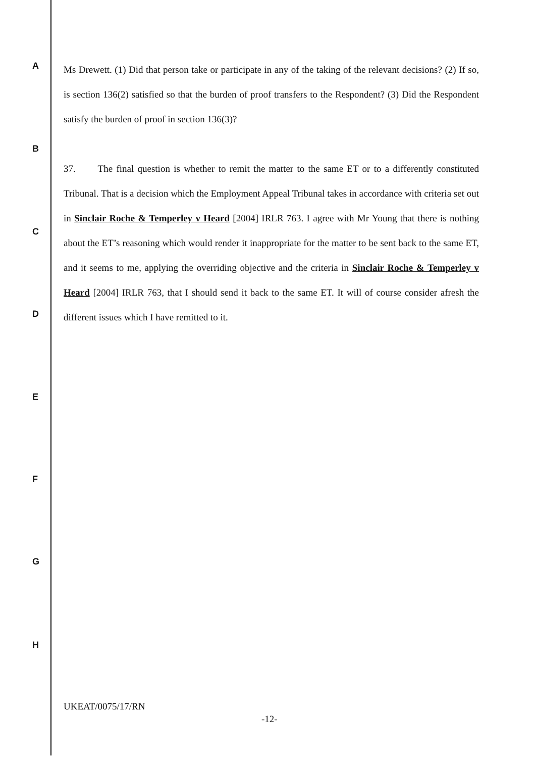Ms Drewett. (1) Did that person take or participate in any of the taking of the relevant decisions? (2) If so, is section 136(2) satisfied so that the burden of proof transfers to the Respondent? (3) Did the Respondent satisfy the burden of proof in section 136(3)?
37. The final question is whether to remit the matter to the same ET or to a differently constituted Tribunal. That is a decision which the Employment Appeal Tribunal takes in accordance with criteria set out in Sinclair Roche & Temperley v Heard [2004] IRLR 763. I agree with Mr Young that there is nothing about the ET’s reasoning which would render it inappropriate for the matter to be sent back to the same ET, and it seems to me, applying the overriding objective and the criteria in Sinclair Roche & Temperley v Heard [2004] IRLR 763, that I should send it back to the same ET. It will of course consider afresh the different issues which I have remitted to it.
A
B
C
D
E
F
G
H
UKEAT/0075/17/RN
-12-